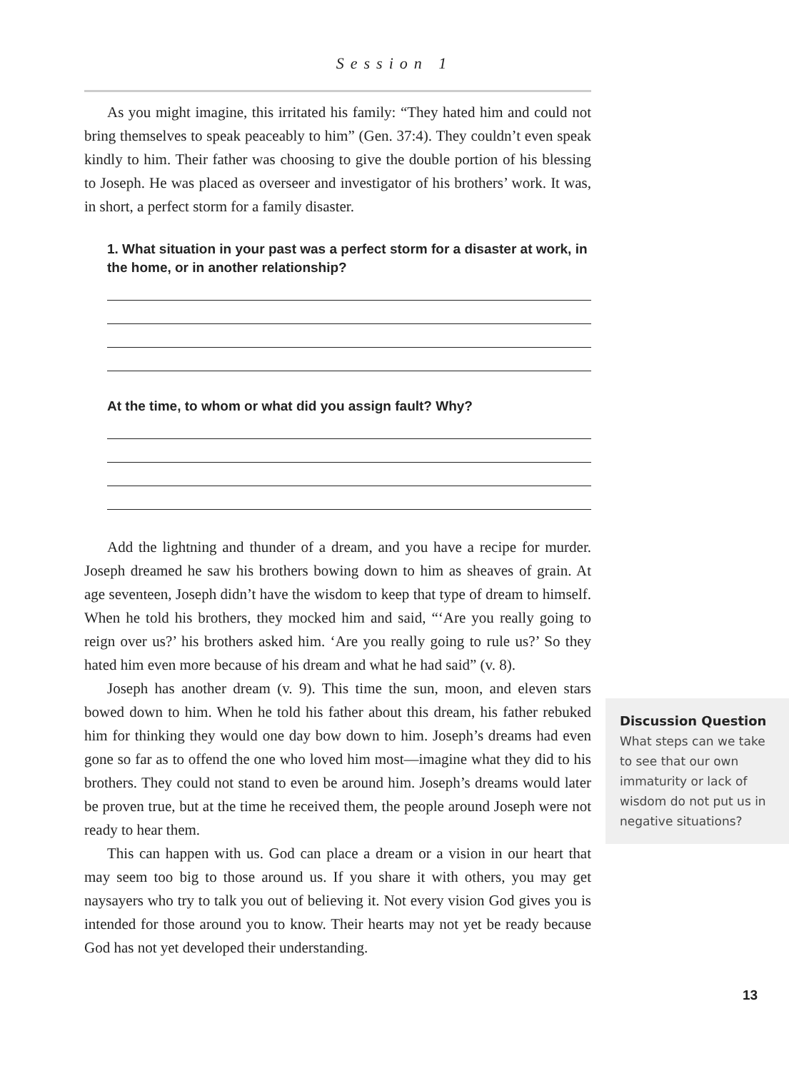Session 1
As you might imagine, this irritated his family: “They hated him and could not bring themselves to speak peaceably to him” (Gen. 37:4). They couldn’t even speak kindly to him. Their father was choosing to give the double portion of his blessing to Joseph. He was placed as overseer and investigator of his brothers’ work. It was, in short, a perfect storm for a family disaster.
1. What situation in your past was a perfect storm for a disaster at work, in the home, or in another relationship?
At the time, to whom or what did you assign fault? Why?
Add the lightning and thunder of a dream, and you have a recipe for murder. Joseph dreamed he saw his brothers bowing down to him as sheaves of grain. At age seventeen, Joseph didn’t have the wisdom to keep that type of dream to himself. When he told his brothers, they mocked him and said, “‘Are you really going to reign over us?’ his brothers asked him. ‘Are you really going to rule us?’ So they hated him even more because of his dream and what he had said” (v. 8).
Joseph has another dream (v. 9). This time the sun, moon, and eleven stars bowed down to him. When he told his father about this dream, his father rebuked him for thinking they would one day bow down to him. Joseph’s dreams had even gone so far as to offend the one who loved him most—imagine what they did to his brothers. They could not stand to even be around him. Joseph’s dreams would later be proven true, but at the time he received them, the people around Joseph were not ready to hear them.
This can happen with us. God can place a dream or a vision in our heart that may seem too big to those around us. If you share it with others, you may get naysayers who try to talk you out of believing it. Not every vision God gives you is intended for those around you to know. Their hearts may not yet be ready because God has not yet developed their understanding.
Discussion Question
What steps can we take to see that our own immaturity or lack of wisdom do not put us in negative situations?
13